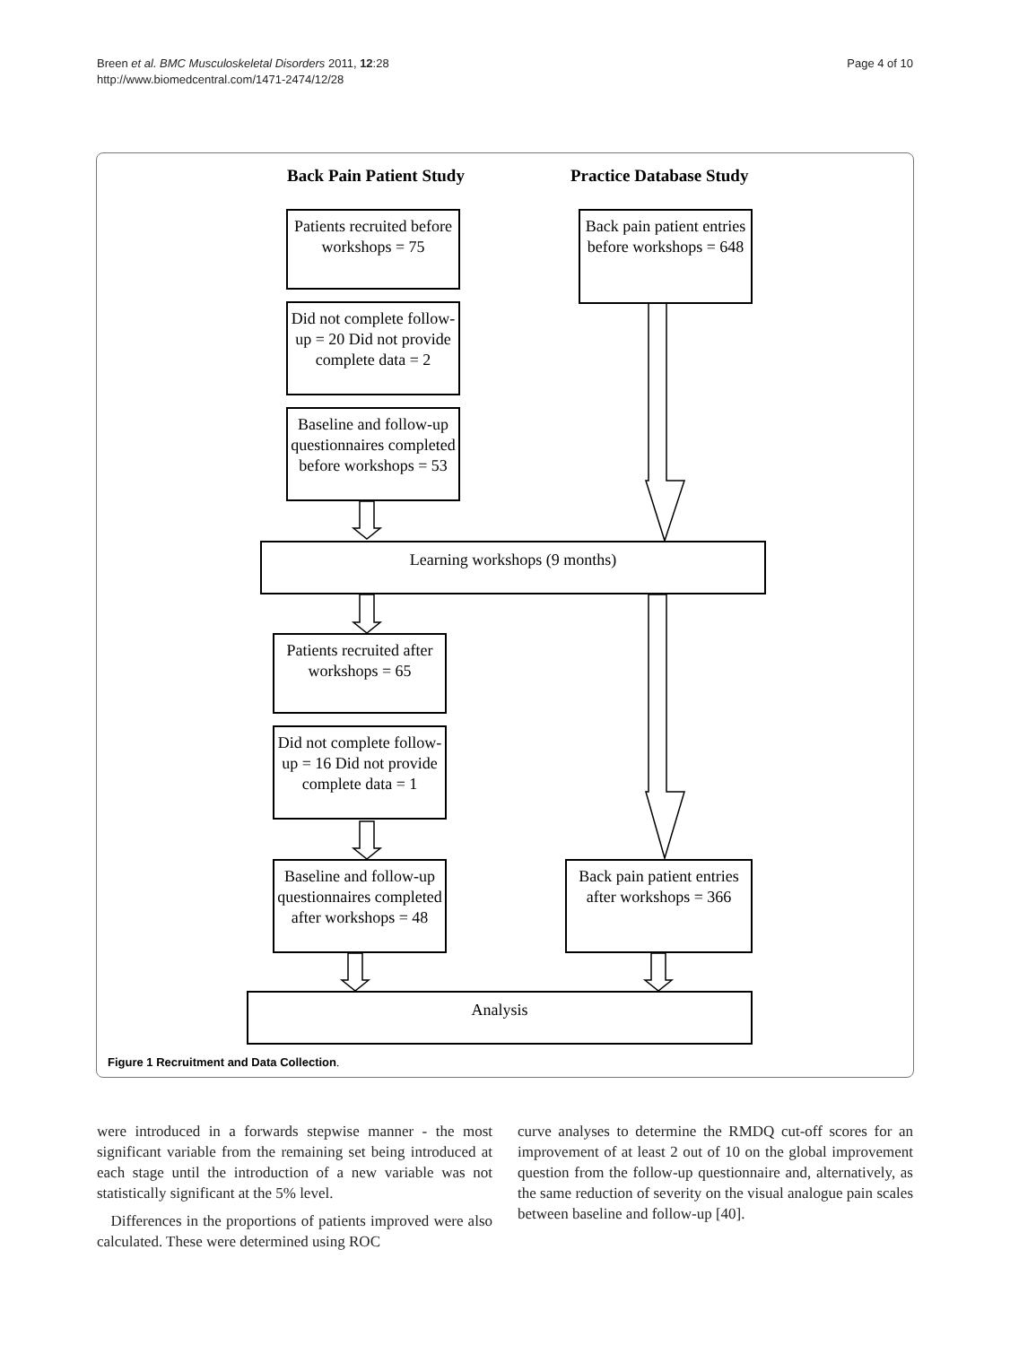Page 4 of 10 Breen et al. BMC Musculoskeletal Disorders 2011, 12:28
http://www.biomedcentral.com/1471-2474/12/28
Back Pain Patient Study Practice Database Study
Patients recruited before workshops = 75
Back pain patient entries before workshops = 648
Did not complete follow-up = 20 Did not provide complete data = 2
Baseline and follow-up questionnaires completed before workshops = 53
Learning workshops (9 months)
Patients recruited after workshops = 65
Did not complete follow-up = 16 Did not provide complete data = 1
Baseline and follow-up questionnaires completed after workshops = 48
Back pain patient entries after workshops = 366
Analysis
Figure 1 Recruitment and Data Collection.
were introduced in a forwards stepwise manner - the most significant variable from the remaining set being introduced at each stage until the introduction of a new variable was not statistically significant at the 5% level.
Differences in the proportions of patients improved were also calculated. These were determined using ROC
curve analyses to determine the RMDQ cut-off scores for an improvement of at least 2 out of 10 on the global improvement question from the follow-up questionnaire and, alternatively, as the same reduction of severity on the visual analogue pain scales between baseline and follow-up [40].